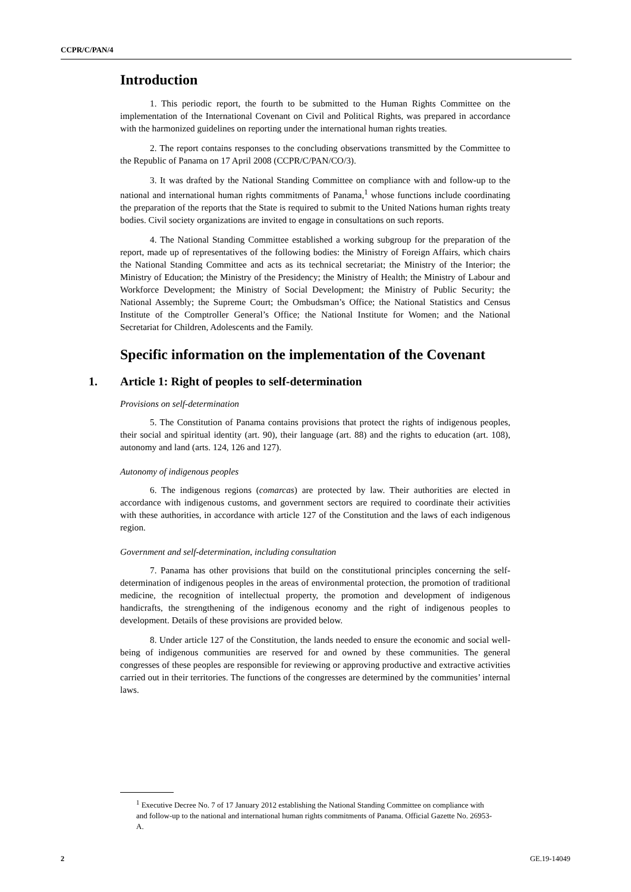CCPR/C/PAN/4
Introduction
1. This periodic report, the fourth to be submitted to the Human Rights Committee on the implementation of the International Covenant on Civil and Political Rights, was prepared in accordance with the harmonized guidelines on reporting under the international human rights treaties.
2. The report contains responses to the concluding observations transmitted by the Committee to the Republic of Panama on 17 April 2008 (CCPR/C/PAN/CO/3).
3. It was drafted by the National Standing Committee on compliance with and follow-up to the national and international human rights commitments of Panama,<sup>1</sup> whose functions include coordinating the preparation of the reports that the State is required to submit to the United Nations human rights treaty bodies. Civil society organizations are invited to engage in consultations on such reports.
4. The National Standing Committee established a working subgroup for the preparation of the report, made up of representatives of the following bodies: the Ministry of Foreign Affairs, which chairs the National Standing Committee and acts as its technical secretariat; the Ministry of the Interior; the Ministry of Education; the Ministry of the Presidency; the Ministry of Health; the Ministry of Labour and Workforce Development; the Ministry of Social Development; the Ministry of Public Security; the National Assembly; the Supreme Court; the Ombudsman’s Office; the National Statistics and Census Institute of the Comptroller General’s Office; the National Institute for Women; and the National Secretariat for Children, Adolescents and the Family.
Specific information on the implementation of the Covenant
1. Article 1: Right of peoples to self-determination
Provisions on self-determination
5. The Constitution of Panama contains provisions that protect the rights of indigenous peoples, their social and spiritual identity (art. 90), their language (art. 88) and the rights to education (art. 108), autonomy and land (arts. 124, 126 and 127).
Autonomy of indigenous peoples
6. The indigenous regions (comarcas) are protected by law. Their authorities are elected in accordance with indigenous customs, and government sectors are required to coordinate their activities with these authorities, in accordance with article 127 of the Constitution and the laws of each indigenous region.
Government and self-determination, including consultation
7. Panama has other provisions that build on the constitutional principles concerning the self-determination of indigenous peoples in the areas of environmental protection, the promotion of traditional medicine, the recognition of intellectual property, the promotion and development of indigenous handicrafts, the strengthening of the indigenous economy and the right of indigenous peoples to development. Details of these provisions are provided below.
8. Under article 127 of the Constitution, the lands needed to ensure the economic and social well-being of indigenous communities are reserved for and owned by these communities. The general congresses of these peoples are responsible for reviewing or approving productive and extractive activities carried out in their territories. The functions of the congresses are determined by the communities’ internal laws.
<sup>1</sup> Executive Decree No. 7 of 17 January 2012 establishing the National Standing Committee on compliance with and follow-up to the national and international human rights commitments of Panama. Official Gazette No. 26953-A.
2 GE.19-14049